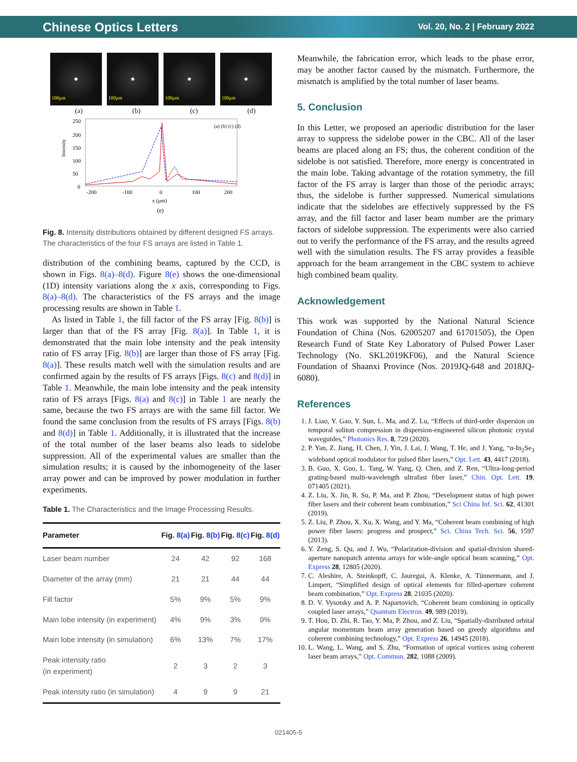Chinese Optics Letters Vol. 20, No. 2 | February 2022
100μm 100μm 100μm 100μm
(a) (b) (c) (d)
250
200
150
100
50
0
-200
-100
0
100
200
x (μm)
(e)
(a) (b) (c) (d)
Intensity
Fig. 8. Intensity distributions obtained by different designed FS arrays. The characteristics of the four FS arrays are listed in Table 1.
distribution of the combining beams, captured by the CCD, is shown in Figs. 8(a)–8(d). Figure 8(e) shows the one-dimensional (1D) intensity variations along the x axis, corresponding to Figs. 8(a)–8(d). The characteristics of the FS arrays and the image processing results are shown in Table 1.
As listed in Table 1, the fill factor of the FS array [Fig. 8(b)] is larger than that of the FS array [Fig. 8(a)]. In Table 1, it is demonstrated that the main lobe intensity and the peak intensity ratio of FS array [Fig. 8(b)] are larger than those of FS array [Fig. 8(a)]. These results match well with the simulation results and are confirmed again by the results of FS arrays [Figs. 8(c) and 8(d)] in Table 1. Meanwhile, the main lobe intensity and the peak intensity ratio of FS arrays [Figs. 8(a) and 8(c)] in Table 1 are nearly the same, because the two FS arrays are with the same fill factor. We found the same conclusion from the results of FS arrays [Figs. 8(b) and 8(d)] in Table 1. Additionally, it is illustrated that the increase of the total number of the laser beams also leads to sidelobe suppression. All of the experimental values are smaller than the simulation results; it is caused by the inhomogeneity of the laser array power and can be improved by power modulation in further experiments.
Table 1. The Characteristics and the Image Processing Results.
| Parameter | Fig. 8(a) | Fig. 8(b) | Fig. 8(c) | Fig. 8(d) |
| --- | --- | --- | --- | --- |
| Laser beam number | 24 | 42 | 92 | 168 |
| Diameter of the array (mm) | 21 | 21 | 44 | 44 |
| Fill factor | 5% | 9% | 5% | 9% |
| Main lobe intensity (in experiment) | 4% | 9% | 3% | 9% |
| Main lobe intensity (in simulation) | 6% | 13% | 7% | 17% |
| Peak intensity ratio (in experiment) | 2 | 3 | 2 | 3 |
| Peak intensity ratio (in simulation) | 4 | 9 | 9 | 21 |
Meanwhile, the fabrication error, which leads to the phase error, may be another factor caused by the mismatch. Furthermore, the mismatch is amplified by the total number of laser beams.
5. Conclusion
In this Letter, we proposed an aperiodic distribution for the laser array to suppress the sidelobe power in the CBC. All of the laser beams are placed along an FS; thus, the coherent condition of the sidelobe is not satisfied. Therefore, more energy is concentrated in the main lobe. Taking advantage of the rotation symmetry, the fill factor of the FS array is larger than those of the periodic arrays; thus, the sidelobe is further suppressed. Numerical simulations indicate that the sidelobes are effectively suppressed by the FS array, and the fill factor and laser beam number are the primary factors of sidelobe suppression. The experiments were also carried out to verify the performance of the FS array, and the results agreed well with the simulation results. The FS array provides a feasible approach for the beam arrangement in the CBC system to achieve high combined beam quality.
Acknowledgement
This work was supported by the National Natural Science Foundation of China (Nos. 62005207 and 61701505), the Open Research Fund of State Key Laboratory of Pulsed Power Laser Technology (No. SKL2019KF06), and the Natural Science Foundation of Shaanxi Province (Nos. 2019JQ-648 and 2018JQ-6080).
References
1. J. Liao, Y. Gao, Y. Sun, L. Ma, and Z. Lu, “Effects of third-order dispersion on temporal soliton compression in dispersion-engineered silicon photonic crystal waveguides,” Photonics Res. 8, 729 (2020).
2. P. Yan, Z. Jiang, H. Chen, J. Yin, J. Lai, J. Wang, T. He, and J. Yang, “α-In<sub>2</sub>Se<sub>3</sub> wideband optical modulator for pulsed fiber lasers,” Opt. Lett. 43, 4417 (2018).
3. B. Guo, X. Guo, L. Tang, W. Yang, Q. Chen, and Z. Ren, “Ultra-long-period grating-based multi-wavelength ultrafast fiber laser,” Chin. Opt. Lett. 19, 071405 (2021).
4. Z. Liu, X. Jin, R. Su, P. Ma, and P. Zhou, “Development status of high power fiber lasers and their coherent beam combination,” Sci China Inf. Sci. 62, 41301 (2019).
5. Z. Liu, P. Zhou, X. Xu, X. Wang, and Y. Ma, “Coherent beam combining of high power fiber lasers: progress and prospect,” Sci. China Tech. Sci. 56, 1597 (2013).
6. Y. Zeng, S. Qu, and J. Wu, “Polarization-division and spatial-division shared-aperture nanopatch antenna arrays for wide-angle optical beam scanning,” Opt. Express 28, 12805 (2020).
7. C. Aleshire, A. Steinkopff, C. Jauregui, A. Klenke, A. Tünnermann, and J. Limpert, “Simplified design of optical elements for filled-aperture coherent beam combination,” Opt. Express 28, 21035 (2020).
8. D. V. Vysotsky and A. P. Napartovich, “Coherent beam combining in optically coupled laser arrays,” Quantum Electron. 49, 989 (2019).
9. T. Hou, D. Zhi, R. Tao, Y. Ma, P. Zhou, and Z. Liu, “Spatially-distributed orbital angular momentum beam array generation based on greedy algorithms and coherent combining technology,” Opt. Express 26, 14945 (2018).
10. L. Wang, L. Wang, and S. Zhu, “Formation of optical vortices using coherent laser beam arrays,” Opt. Commun. 282, 1088 (2009).
021405-5